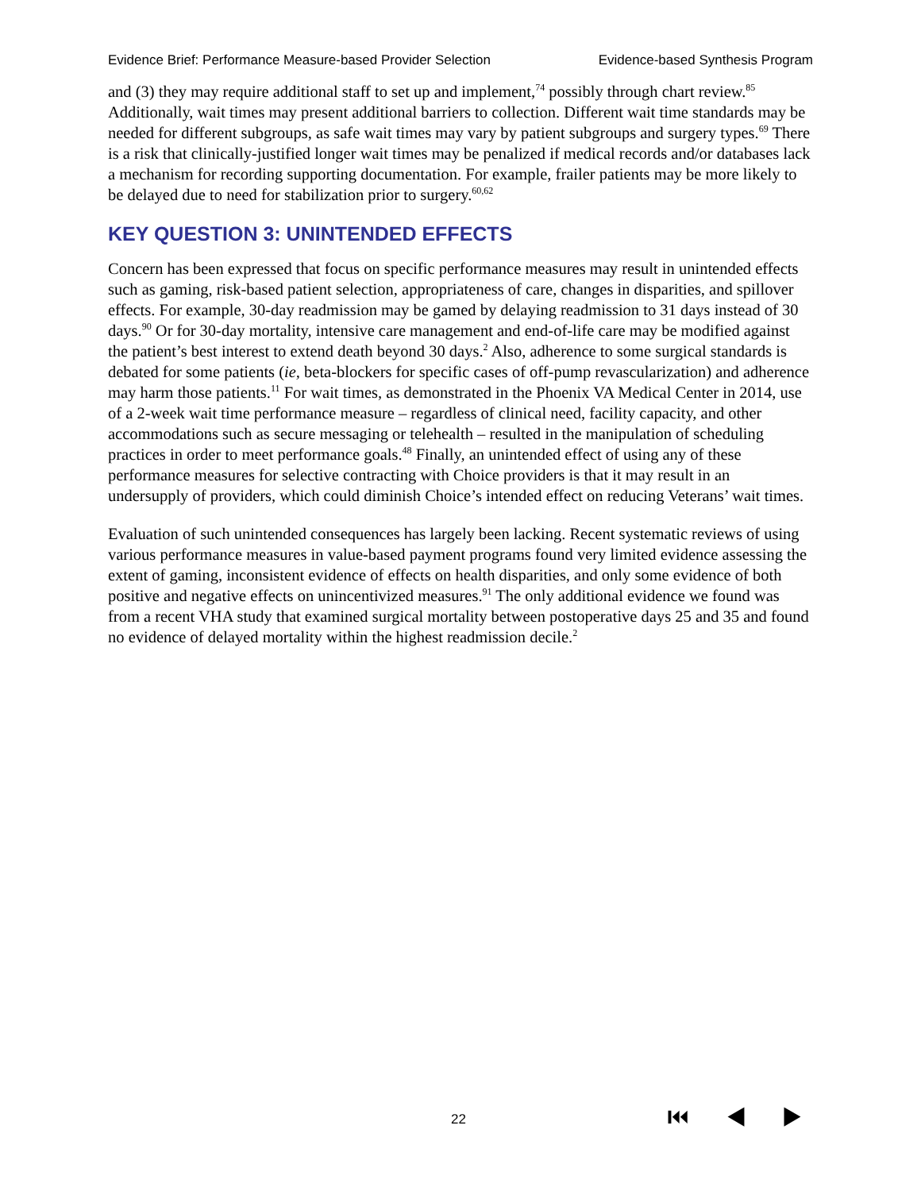Evidence Brief: Performance Measure-based Provider Selection Evidence-based Synthesis Program
and (3) they may require additional staff to set up and implement,<sup>74</sup> possibly through chart review.<sup>85</sup> Additionally, wait times may present additional barriers to collection. Different wait time standards may be needed for different subgroups, as safe wait times may vary by patient subgroups and surgery types.<sup>69</sup> There is a risk that clinically-justified longer wait times may be penalized if medical records and/or databases lack a mechanism for recording supporting documentation. For example, frailer patients may be more likely to be delayed due to need for stabilization prior to surgery.<sup>60,62</sup>
KEY QUESTION 3: UNINTENDED EFFECTS
Concern has been expressed that focus on specific performance measures may result in unintended effects such as gaming, risk-based patient selection, appropriateness of care, changes in disparities, and spillover effects. For example, 30-day readmission may be gamed by delaying readmission to 31 days instead of 30 days.<sup>90</sup> Or for 30-day mortality, intensive care management and end-of-life care may be modified against the patient’s best interest to extend death beyond 30 days.<sup>2</sup> Also, adherence to some surgical standards is debated for some patients (ie, beta-blockers for specific cases of off-pump revascularization) and adherence may harm those patients.<sup>11</sup> For wait times, as demonstrated in the Phoenix VA Medical Center in 2014, use of a 2-week wait time performance measure – regardless of clinical need, facility capacity, and other accommodations such as secure messaging or telehealth – resulted in the manipulation of scheduling practices in order to meet performance goals.<sup>48</sup> Finally, an unintended effect of using any of these performance measures for selective contracting with Choice providers is that it may result in an undersupply of providers, which could diminish Choice’s intended effect on reducing Veterans’ wait times.
Evaluation of such unintended consequences has largely been lacking. Recent systematic reviews of using various performance measures in value-based payment programs found very limited evidence assessing the extent of gaming, inconsistent evidence of effects on health disparities, and only some evidence of both positive and negative effects on unincentivized measures.<sup>91</sup> The only additional evidence we found was from a recent VHA study that examined surgical mortality between postoperative days 25 and 35 and found no evidence of delayed mortality within the highest readmission decile.<sup>2</sup>
22 ⏮ ◀ ▶